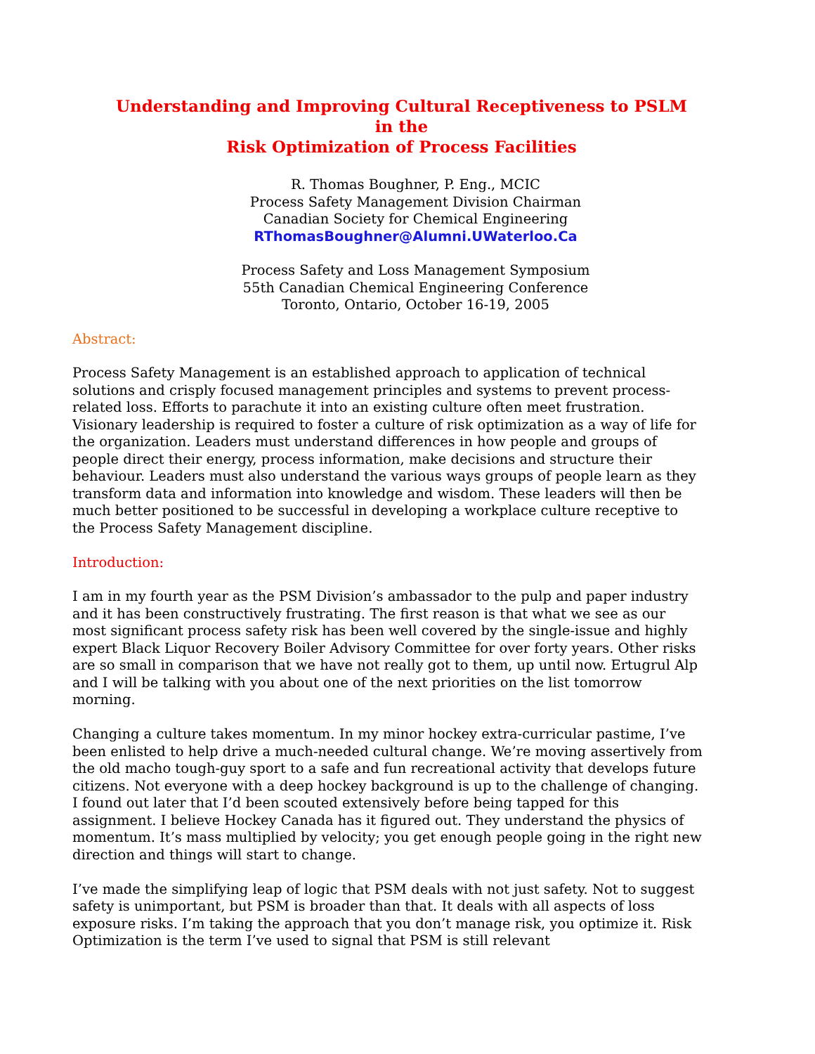Understanding and Improving Cultural Receptiveness to PSLM
in the
Risk Optimization of Process Facilities
R. Thomas Boughner, P. Eng., MCIC
Process Safety Management Division Chairman
Canadian Society for Chemical Engineering
RThomasBoughner@Alumni.UWaterloo.Ca
Process Safety and Loss Management Symposium
55th Canadian Chemical Engineering Conference
Toronto, Ontario, October 16-19, 2005
Abstract:
Process Safety Management is an established approach to application of technical solutions and crisply focused management principles and systems to prevent process-related loss. Efforts to parachute it into an existing culture often meet frustration. Visionary leadership is required to foster a culture of risk optimization as a way of life for the organization. Leaders must understand differences in how people and groups of people direct their energy, process information, make decisions and structure their behaviour. Leaders must also understand the various ways groups of people learn as they transform data and information into knowledge and wisdom. These leaders will then be much better positioned to be successful in developing a workplace culture receptive to the Process Safety Management discipline.
Introduction:
I am in my fourth year as the PSM Division’s ambassador to the pulp and paper industry and it has been constructively frustrating. The first reason is that what we see as our most significant process safety risk has been well covered by the single-issue and highly expert Black Liquor Recovery Boiler Advisory Committee for over forty years. Other risks are so small in comparison that we have not really got to them, up until now. Ertugrul Alp and I will be talking with you about one of the next priorities on the list tomorrow morning.
Changing a culture takes momentum. In my minor hockey extra-curricular pastime, I’ve been enlisted to help drive a much-needed cultural change. We’re moving assertively from the old macho tough-guy sport to a safe and fun recreational activity that develops future citizens. Not everyone with a deep hockey background is up to the challenge of changing. I found out later that I’d been scouted extensively before being tapped for this assignment. I believe Hockey Canada has it figured out. They understand the physics of momentum. It’s mass multiplied by velocity; you get enough people going in the right new direction and things will start to change.
I’ve made the simplifying leap of logic that PSM deals with not just safety. Not to suggest safety is unimportant, but PSM is broader than that. It deals with all aspects of loss exposure risks. I’m taking the approach that you don’t manage risk, you optimize it. Risk Optimization is the term I’ve used to signal that PSM is still relevant